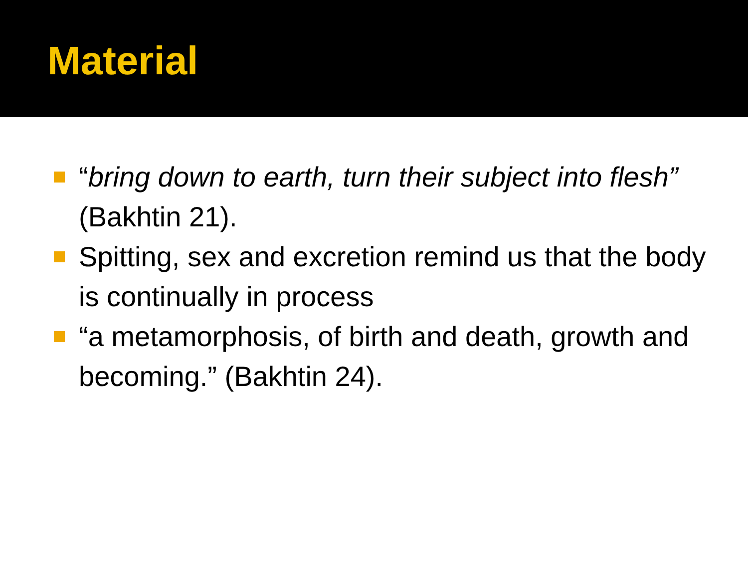Material
“bring down to earth, turn their subject into flesh” (Bakhtin 21).
Spitting, sex and excretion remind us that the body is continually in process
“a metamorphosis, of birth and death, growth and becoming.” (Bakhtin 24).